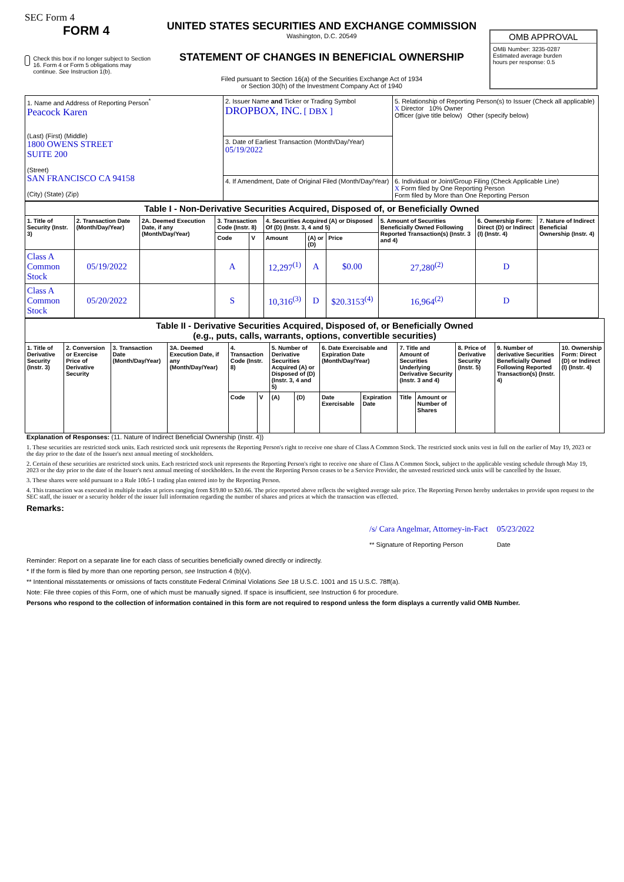SEC Form 4
FORM 4
Check this box if no longer subject to Section 16. Form 4 or Form 5 obligations may continue. See Instruction 1(b).
UNITED STATES SECURITIES AND EXCHANGE COMMISSION
Washington, D.C. 20549
STATEMENT OF CHANGES IN BENEFICIAL OWNERSHIP
Filed pursuant to Section 16(a) of the Securities Exchange Act of 1934
or Section 30(h) of the Investment Company Act of 1940
OMB APPROVAL
OMB Number: 3235-0287
Estimated average burden
hours per response: 0.5
| 1. Name and Address of Reporting Person<sup>*</sup> Peacock Karen (Last) (First) (Middle) 1800 OWENS STREET SUITE 200 (Street) SAN FRANCISCO CA 94158 (City) (State) (Zip) | 2. Issuer Name and Ticker or Trading Symbol DROPBOX, INC. [ DBX ] | 5. Relationship of Reporting Person(s) to Issuer (Check all applicable) X Director 10% Owner Officer (give title below) Other (specify below) |
| | 3. Date of Earliest Transaction (Month/Day/Year) 05/19/2022 | |
| | 4. If Amendment, Date of Original Filed (Month/Day/Year) | 6. Individual or Joint/Group Filing (Check Applicable Line) X Form filed by One Reporting Person Form filed by More than One Reporting Person |
| Table I - Non-Derivative Securities Acquired, Disposed of, or Beneficially Owned | | | | | | | | | | |
| 1. Title of Security (Instr. 3) | 2. Transaction Date (Month/Day/Year) | 2A. Deemed Execution Date, if any (Month/Day/Year) | 3. Transaction Code (Instr. 8) | | 4. Securities Acquired (A) or Disposed Of (D) (Instr. 3, 4 and 5) | | | 5. Amount of Securities Beneficially Owned Following Reported Transaction(s) (Instr. 3 and 4) | 6. Ownership Form: Direct (D) or Indirect (I) (Instr. 4) | 7. Nature of Indirect Beneficial Ownership (Instr. 4) |
| | | | Code | V | Amount | (A) or (D) | Price | | | |
| Class A Common Stock | 05/19/2022 | | A | | 12,297<sup>(1)</sup> | A | $0.00 | 27,280<sup>(2)</sup> | D | |
| Class A Common Stock | 05/20/2022 | | S | | 10,316<sup>(3)</sup> | D | $20.3153<sup>(4)</sup> | 16,964<sup>(2)</sup> | D | |
| Table II - Derivative Securities Acquired, Disposed of, or Beneficially Owned (e.g., puts, calls, warrants, options, convertible securities) | | | | | | | | | | | | | | |
| 1. Title of Derivative Security (Instr. 3) | 2. Conversion or Exercise Price of Derivative Security | 3. Transaction Date (Month/Day/Year) | 3A. Deemed Execution Date, if any (Month/Day/Year) | 4. Transaction Code (Instr. 8) | | 5. Number of Derivative Securities Acquired (A) or Disposed of (D) (Instr. 3, 4 and 5) | | 6. Date Exercisable and Expiration Date (Month/Day/Year) | | 7. Title and Amount of Securities Underlying Derivative Security (Instr. 3 and 4) | | 8. Price of Derivative Security (Instr. 5) | 9. Number of derivative Securities Beneficially Owned Following Reported Transaction(s) (Instr. 4) | 10. Ownership Form: Direct (D) or Indirect (I) (Instr. 4) |
| | | | | Code | V | (A) | (D) | Date Exercisable | Expiration Date | Title | Amount or Number of Shares | | | |
Explanation of Responses: (11. Nature of Indirect Beneficial Ownership (Instr. 4))
1. These securities are restricted stock units. Each restricted stock unit represents the Reporting Person's right to receive one share of Class A Common Stock. The restricted stock units vest in full on the earlier of May 19, 2023 or the day prior to the date of the Issuer's next annual meeting of stockholders.
2. Certain of these securities are restricted stock units. Each restricted stock unit represents the Reporting Person's right to receive one share of Class A Common Stock, subject to the applicable vesting schedule through May 19, 2023 or the day prior to the date of the Issuer's next annual meeting of stockholders. In the event the Reporting Person ceases to be a Service Provider, the unvested restricted stock units will be cancelled by the Issuer.
3. These shares were sold pursuant to a Rule 10b5-1 trading plan entered into by the Reporting Person.
4. This transaction was executed in multiple trades at prices ranging from $19.80 to $20.66. The price reported above reflects the weighted average sale price. The Reporting Person hereby undertakes to provide upon request to the SEC staff, the issuer or a security holder of the issuer full information regarding the number of shares and prices at which the transaction was effected.
Remarks:
/s/ Cara Angelmar, Attorney-in-Fact
** Signature of Reporting Person
05/23/2022
Date
Reminder: Report on a separate line for each class of securities beneficially owned directly or indirectly.
* If the form is filed by more than one reporting person, see Instruction 4 (b)(v).
** Intentional misstatements or omissions of facts constitute Federal Criminal Violations See 18 U.S.C. 1001 and 15 U.S.C. 78ff(a).
Note: File three copies of this Form, one of which must be manually signed. If space is insufficient, see Instruction 6 for procedure.
Persons who respond to the collection of information contained in this form are not required to respond unless the form displays a currently valid OMB Number.